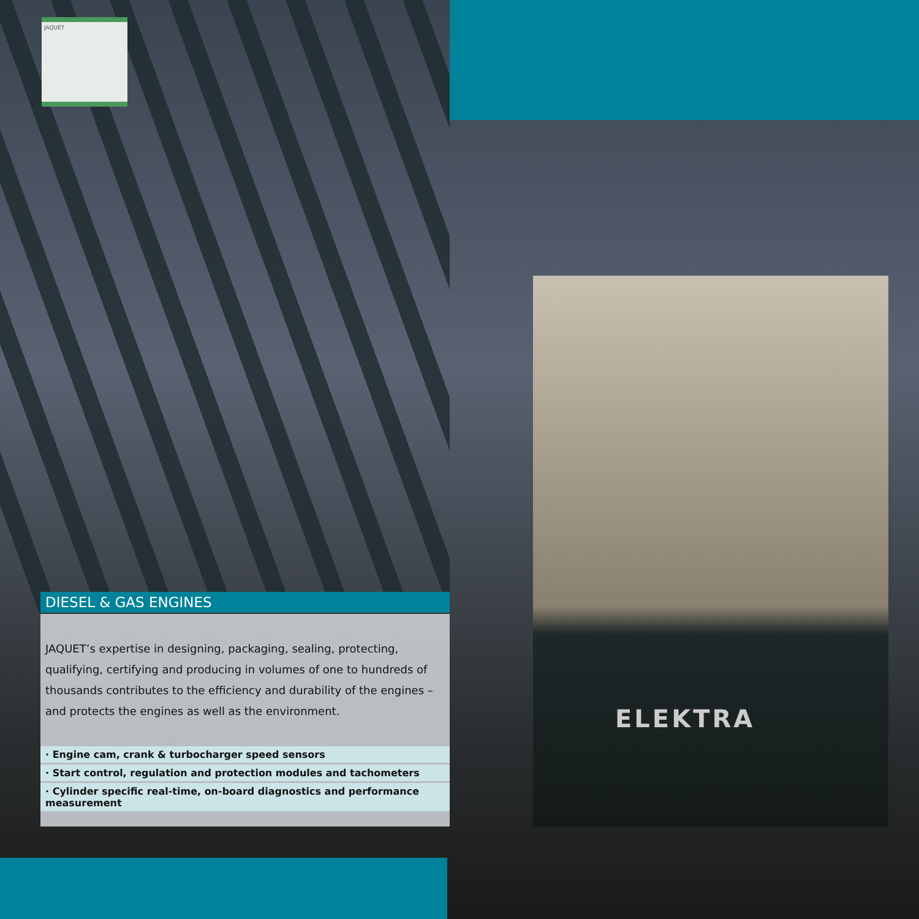JAQUET
ELEKTRA
DIESEL & GAS ENGINES
JAQUET’s expertise in designing, packaging, sealing, protecting, qualifying, certifying and producing in volumes of one to hundreds of thousands contributes to the efficiency and durability of the engines – and protects the engines as well as the environment.
· Engine cam, crank & turbocharger speed sensors
· Start control, regulation and protection modules and tachometers
· Cylinder specific real-time, on-board diagnostics and performance measurement